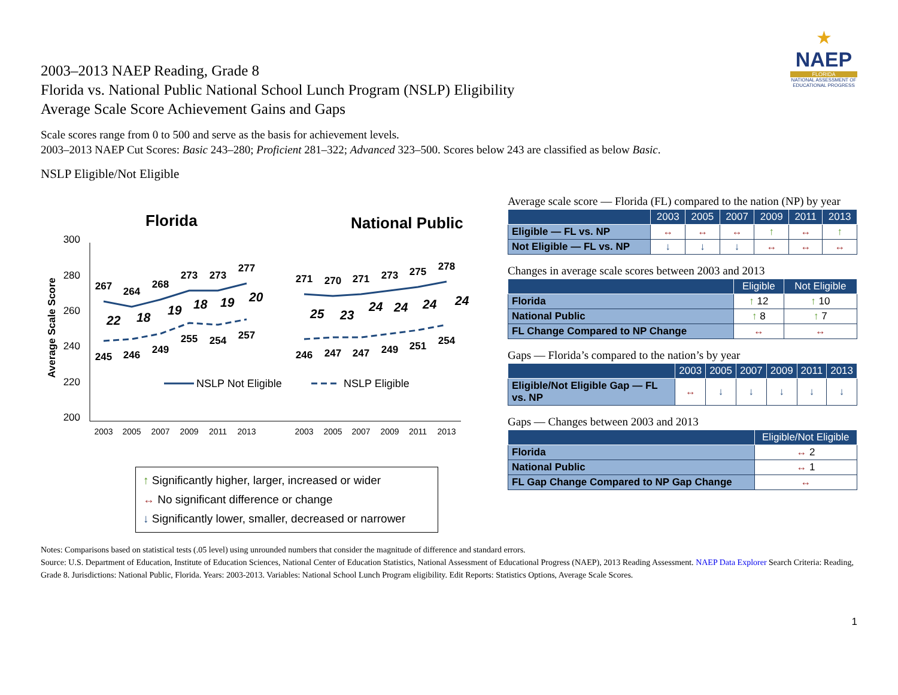★
NAEP
FLORIDA
NATIONAL ASSESSMENT OF EDUCATIONAL PROGRESS
2003–2013 NAEP Reading, Grade 8
Florida vs. National Public National School Lunch Program (NSLP) Eligibility
Average Scale Score Achievement Gains and Gaps
Scale scores range from 0 to 500 and serve as the basis for achievement levels.
2003–2013 NAEP Cut Scores: Basic 243–280; Proficient 281–322; Advanced 323–500. Scores below 243 are classified as below Basic.
NSLP Eligible/Not Eligible
Florida
National Public
300
280
260
240
220
200
Average Scale Score
267
264
268
273
273
277
245
246
249
255
254
257
271
270
271
273
275
278
246
247
247
249
251
254
22
18
19
18
19
20
25
23
24
24
24
24
2003
2005
2007
2009
2011
2013
2003
2005
2007
2009
2011
2013
NSLP Not Eligible
NSLP Eligible
↑ Significantly higher, larger, increased or wider
↔ No significant difference or change
↓ Significantly lower, smaller, decreased or narrower
Average scale score — Florida (FL) compared to the nation (NP) by year
| | 2003 | 2005 | 2007 | 2009 | 2011 | 2013 |
| --- | --- | --- | --- | --- | --- | --- |
| Eligible — FL vs. NP | ↔ | ↔ | ↔ | ↑ | ↔ | ↑ |
| Not Eligible — FL vs. NP | ↓ | ↓ | ↓ | ↔ | ↔ | ↔ |
Changes in average scale scores between 2003 and 2013
| | Eligible | Not Eligible |
| --- | --- | --- |
| Florida | ↑ 12 | ↑ 10 |
| National Public | ↑ 8 | ↑ 7 |
| FL Change Compared to NP Change | ↔ | ↔ |
Gaps — Florida’s compared to the nation’s by year
| | 2003 | 2005 | 2007 | 2009 | 2011 | 2013 |
| --- | --- | --- | --- | --- | --- | --- |
| Eligible/Not Eligible Gap — FL vs. NP | ↔ | ↓ | ↓ | ↓ | ↓ | ↓ |
Gaps — Changes between 2003 and 2013
| | Eligible/Not Eligible |
| --- | --- |
| Florida | ↔ 2 |
| National Public | ↔ 1 |
| FL Gap Change Compared to NP Gap Change | ↔ |
Notes: Comparisons based on statistical tests (.05 level) using unrounded numbers that consider the magnitude of difference and standard errors.
Source: U.S. Department of Education, Institute of Education Sciences, National Center of Education Statistics, National Assessment of Educational Progress (NAEP), 2013 Reading Assessment. NAEP Data Explorer Search Criteria: Reading, Grade 8. Jurisdictions: National Public, Florida. Years: 2003-2013. Variables: National School Lunch Program eligibility. Edit Reports: Statistics Options, Average Scale Scores.
1